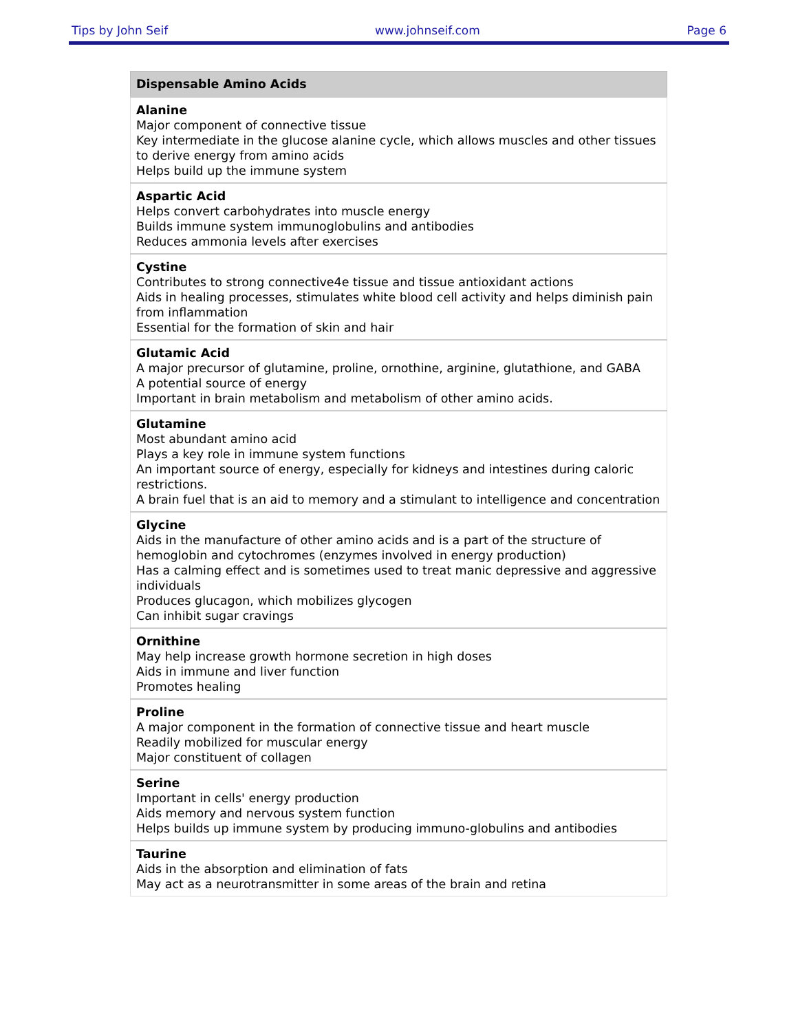Tips by John Seif www.johnseif.com Page 6
| Dispensable Amino Acids |
| --- |
| Alanine Major component of connective tissue Key intermediate in the glucose alanine cycle, which allows muscles and other tissues to derive energy from amino acids Helps build up the immune system |
| Aspartic Acid Helps convert carbohydrates into muscle energy Builds immune system immunoglobulins and antibodies Reduces ammonia levels after exercises |
| Cystine Contributes to strong connective4e tissue and tissue antioxidant actions Aids in healing processes, stimulates white blood cell activity and helps diminish pain from inflammation Essential for the formation of skin and hair |
| Glutamic Acid A major precursor of glutamine, proline, ornothine, arginine, glutathione, and GABA A potential source of energy Important in brain metabolism and metabolism of other amino acids. |
| Glutamine Most abundant amino acid Plays a key role in immune system functions An important source of energy, especially for kidneys and intestines during caloric restrictions. A brain fuel that is an aid to memory and a stimulant to intelligence and concentration |
| Glycine Aids in the manufacture of other amino acids and is a part of the structure of hemoglobin and cytochromes (enzymes involved in energy production) Has a calming effect and is sometimes used to treat manic depressive and aggressive individuals Produces glucagon, which mobilizes glycogen Can inhibit sugar cravings |
| Ornithine May help increase growth hormone secretion in high doses Aids in immune and liver function Promotes healing |
| Proline A major component in the formation of connective tissue and heart muscle Readily mobilized for muscular energy Major constituent of collagen |
| Serine Important in cells' energy production Aids memory and nervous system function Helps builds up immune system by producing immuno-globulins and antibodies |
| Taurine Aids in the absorption and elimination of fats May act as a neurotransmitter in some areas of the brain and retina |